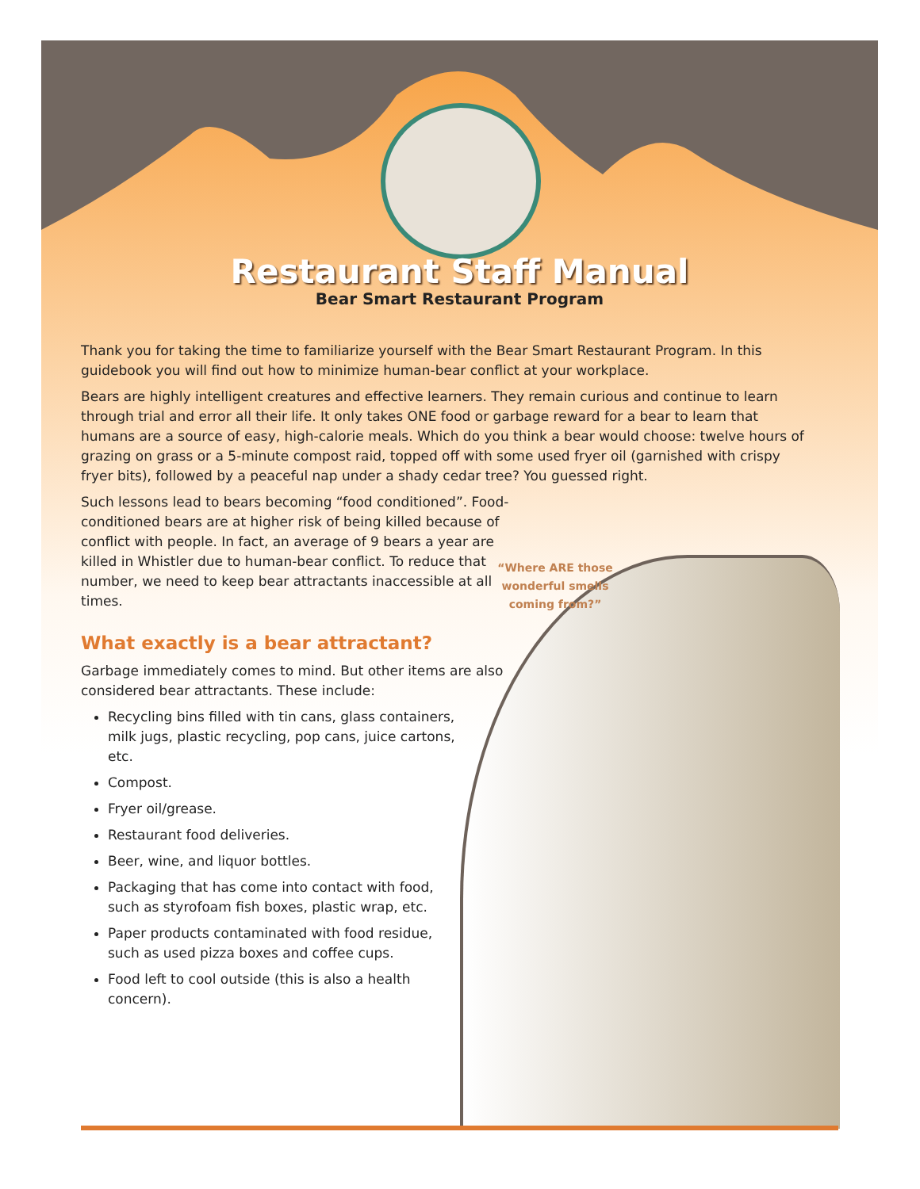“Where ARE those wonderful smells coming from?”
Restaurant Staff Manual
Bear Smart Restaurant Program
Thank you for taking the time to familiarize yourself with the Bear Smart Restaurant Program. In this guidebook you will find out how to minimize human-bear conflict at your workplace.
Bears are highly intelligent creatures and effective learners. They remain curious and continue to learn through trial and error all their life. It only takes ONE food or garbage reward for a bear to learn that humans are a source of easy, high-calorie meals. Which do you think a bear would choose: twelve hours of grazing on grass or a 5-minute compost raid, topped off with some used fryer oil (garnished with crispy fryer bits), followed by a peaceful nap under a shady cedar tree? You guessed right.
Such lessons lead to bears becoming “food conditioned”. Food-conditioned bears are at higher risk of being killed because of conflict with people. In fact, an average of 9 bears a year are killed in Whistler due to human-bear conflict. To reduce that number, we need to keep bear attractants inaccessible at all times.
What exactly is a bear attractant?
Garbage immediately comes to mind. But other items are also considered bear attractants. These include:
Recycling bins filled with tin cans, glass containers, milk jugs, plastic recycling, pop cans, juice cartons, etc.
Compost.
Fryer oil/grease.
Restaurant food deliveries.
Beer, wine, and liquor bottles.
Packaging that has come into contact with food, such as styrofoam fish boxes, plastic wrap, etc.
Paper products contaminated with food residue, such as used pizza boxes and coffee cups.
Food left to cool outside (this is also a health concern).